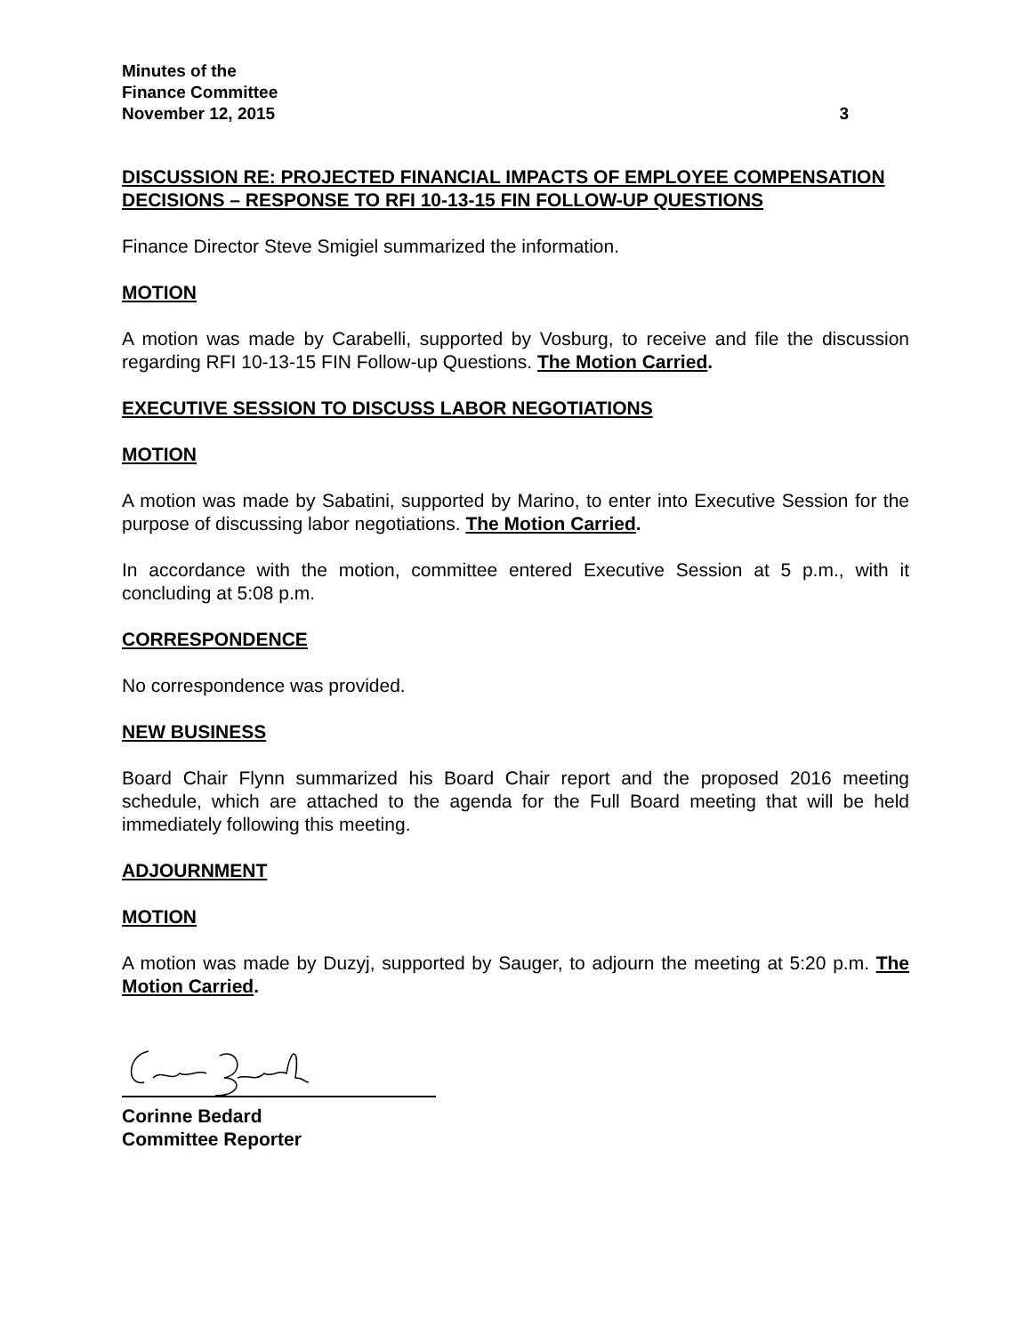Minutes of the
Finance Committee
November 12, 2015 3
DISCUSSION RE: PROJECTED FINANCIAL IMPACTS OF EMPLOYEE COMPENSATION DECISIONS – RESPONSE TO RFI 10-13-15 FIN FOLLOW-UP QUESTIONS
Finance Director Steve Smigiel summarized the information.
MOTION
A motion was made by Carabelli, supported by Vosburg, to receive and file the discussion regarding RFI 10-13-15 FIN Follow-up Questions. The Motion Carried.
EXECUTIVE SESSION TO DISCUSS LABOR NEGOTIATIONS
MOTION
A motion was made by Sabatini, supported by Marino, to enter into Executive Session for the purpose of discussing labor negotiations. The Motion Carried.
In accordance with the motion, committee entered Executive Session at 5 p.m., with it concluding at 5:08 p.m.
CORRESPONDENCE
No correspondence was provided.
NEW BUSINESS
Board Chair Flynn summarized his Board Chair report and the proposed 2016 meeting schedule, which are attached to the agenda for the Full Board meeting that will be held immediately following this meeting.
ADJOURNMENT
MOTION
A motion was made by Duzyj, supported by Sauger, to adjourn the meeting at 5:20 p.m. The Motion Carried.
Corinne Bedard
Committee Reporter